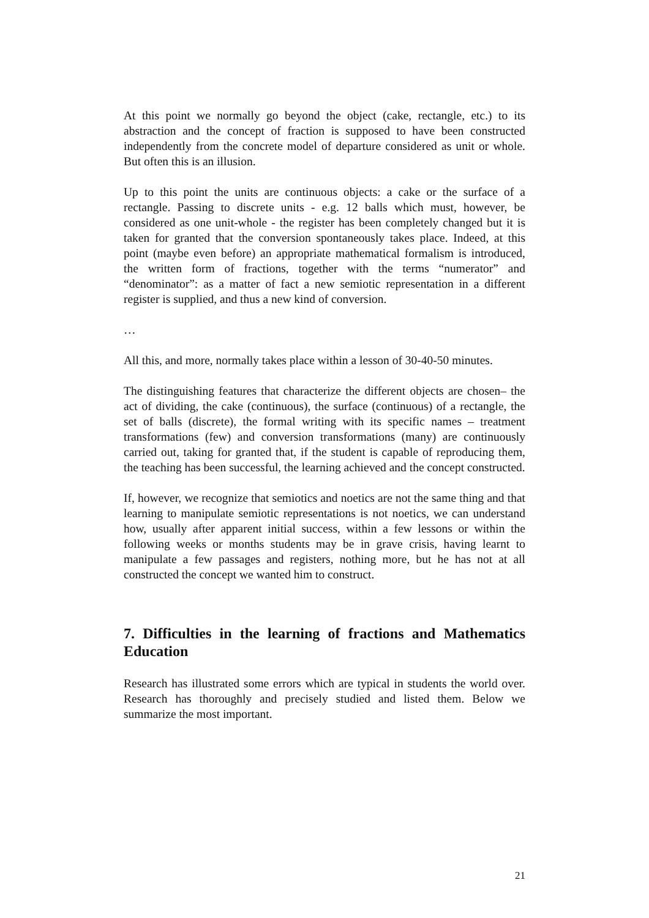At this point we normally go beyond the object (cake, rectangle, etc.) to its abstraction and the concept of fraction is supposed to have been constructed independently from the concrete model of departure considered as unit or whole. But often this is an illusion.
Up to this point the units are continuous objects: a cake or the surface of a rectangle. Passing to discrete units - e.g. 12 balls which must, however, be considered as one unit-whole - the register has been completely changed but it is taken for granted that the conversion spontaneously takes place. Indeed, at this point (maybe even before) an appropriate mathematical formalism is introduced, the written form of fractions, together with the terms “numerator” and “denominator”: as a matter of fact a new semiotic representation in a different register is supplied, and thus a new kind of conversion.
…
All this, and more, normally takes place within a lesson of 30-40-50 minutes.
The distinguishing features that characterize the different objects are chosen– the act of dividing, the cake (continuous), the surface (continuous) of a rectangle, the set of balls (discrete), the formal writing with its specific names – treatment transformations (few) and conversion transformations (many) are continuously carried out, taking for granted that, if the student is capable of reproducing them, the teaching has been successful, the learning achieved and the concept constructed.
If, however, we recognize that semiotics and noetics are not the same thing and that learning to manipulate semiotic representations is not noetics, we can understand how, usually after apparent initial success, within a few lessons or within the following weeks or months students may be in grave crisis, having learnt to manipulate a few passages and registers, nothing more, but he has not at all constructed the concept we wanted him to construct.
7. Difficulties in the learning of fractions and Mathematics Education
Research has illustrated some errors which are typical in students the world over. Research has thoroughly and precisely studied and listed them. Below we summarize the most important.
21